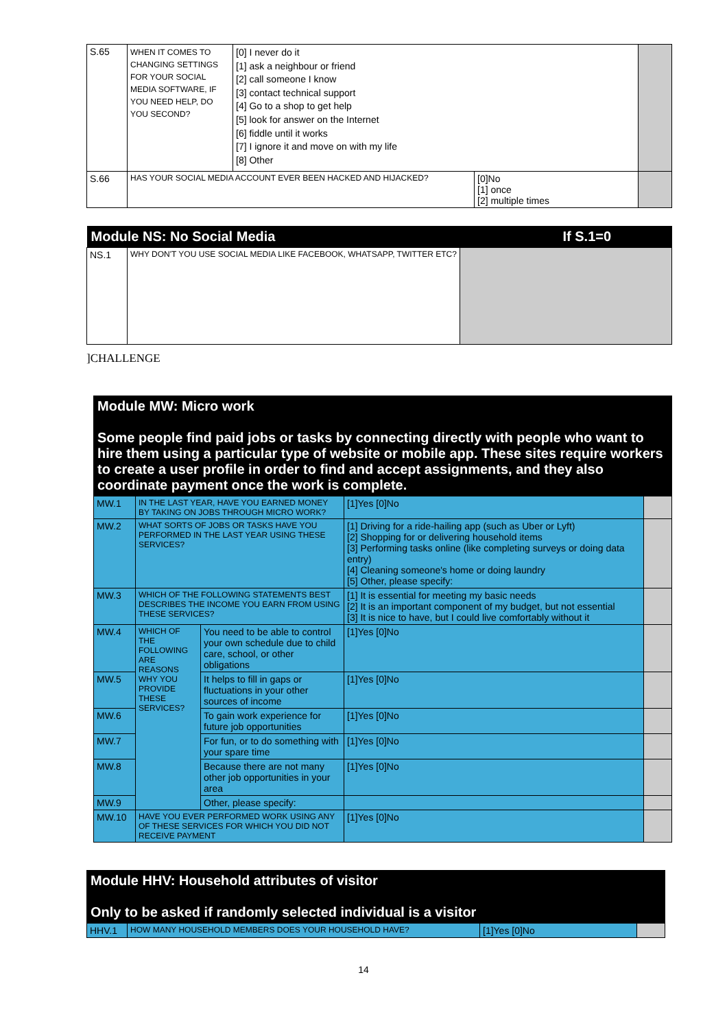| S.65 | WHEN IT COMES TO CHANGING SETTINGS FOR YOUR SOCIAL MEDIA SOFTWARE, IF YOU NEED HELP, DO YOU SECOND? | [0] I never do it [1] ask a neighbour or friend [2] call someone I know [3] contact technical support [4] Go to a shop to get help [5] look for answer on the Internet [6] fiddle until it works [7] I ignore it and move on with my life [8] Other | | |
| S.66 | HAS YOUR SOCIAL MEDIA ACCOUNT EVER BEEN HACKED AND HIJACKED? | | [0]No [1] once [2] multiple times | |
| Module NS: No Social Media | | If S.1=0 |
| NS.1 | WHY DON'T YOU USE SOCIAL MEDIA LIKE FACEBOOK, WHATSAPP, TWITTER ETC? | |
]CHALLENGE
Module MW: Micro work
Some people find paid jobs or tasks by connecting directly with people who want to hire them using a particular type of website or mobile app. These sites require workers to create a user profile in order to find and accept assignments, and they also coordinate payment once the work is complete.
| MW.1 | IN THE LAST YEAR, HAVE YOU EARNED MONEY BY TAKING ON JOBS THROUGH MICRO WORK? | | [1]Yes [0]No | |
| MW.2 | WHAT SORTS OF JOBS OR TASKS HAVE YOU PERFORMED IN THE LAST YEAR USING THESE SERVICES? | | [1] Driving for a ride-hailing app (such as Uber or Lyft) [2] Shopping for or delivering household items [3] Performing tasks online (like completing surveys or doing data entry) [4] Cleaning someone's home or doing laundry [5] Other, please specify: | |
| MW.3 | WHICH OF THE FOLLOWING STATEMENTS BEST DESCRIBES THE INCOME YOU EARN FROM USING THESE SERVICES? | | [1] It is essential for meeting my basic needs [2] It is an important component of my budget, but not essential [3] It is nice to have, but I could live comfortably without it | |
| MW.4 | WHICH OF THE FOLLOWING ARE REASONS WHY YOU PROVIDE THESE SERVICES? | You need to be able to control your own schedule due to child care, school, or other obligations | [1]Yes [0]No | |
| MW.5 | | It helps to fill in gaps or fluctuations in your other sources of income | [1]Yes [0]No | |
| MW.6 | | To gain work experience for future job opportunities | [1]Yes [0]No | |
| MW.7 | | For fun, or to do something with your spare time | [1]Yes [0]No | |
| MW.8 | | Because there are not many other job opportunities in your area | [1]Yes [0]No | |
| MW.9 | | Other, please specify: | | |
| MW.10 | HAVE YOU EVER PERFORMED WORK USING ANY OF THESE SERVICES FOR WHICH YOU DID NOT RECEIVE PAYMENT | | [1]Yes [0]No | |
Module HHV: Household attributes of visitor
Only to be asked if randomly selected individual is a visitor
| HHV.1 | HOW MANY HOUSEHOLD MEMBERS DOES YOUR HOUSEHOLD HAVE? | [1]Yes [0]No | |
14